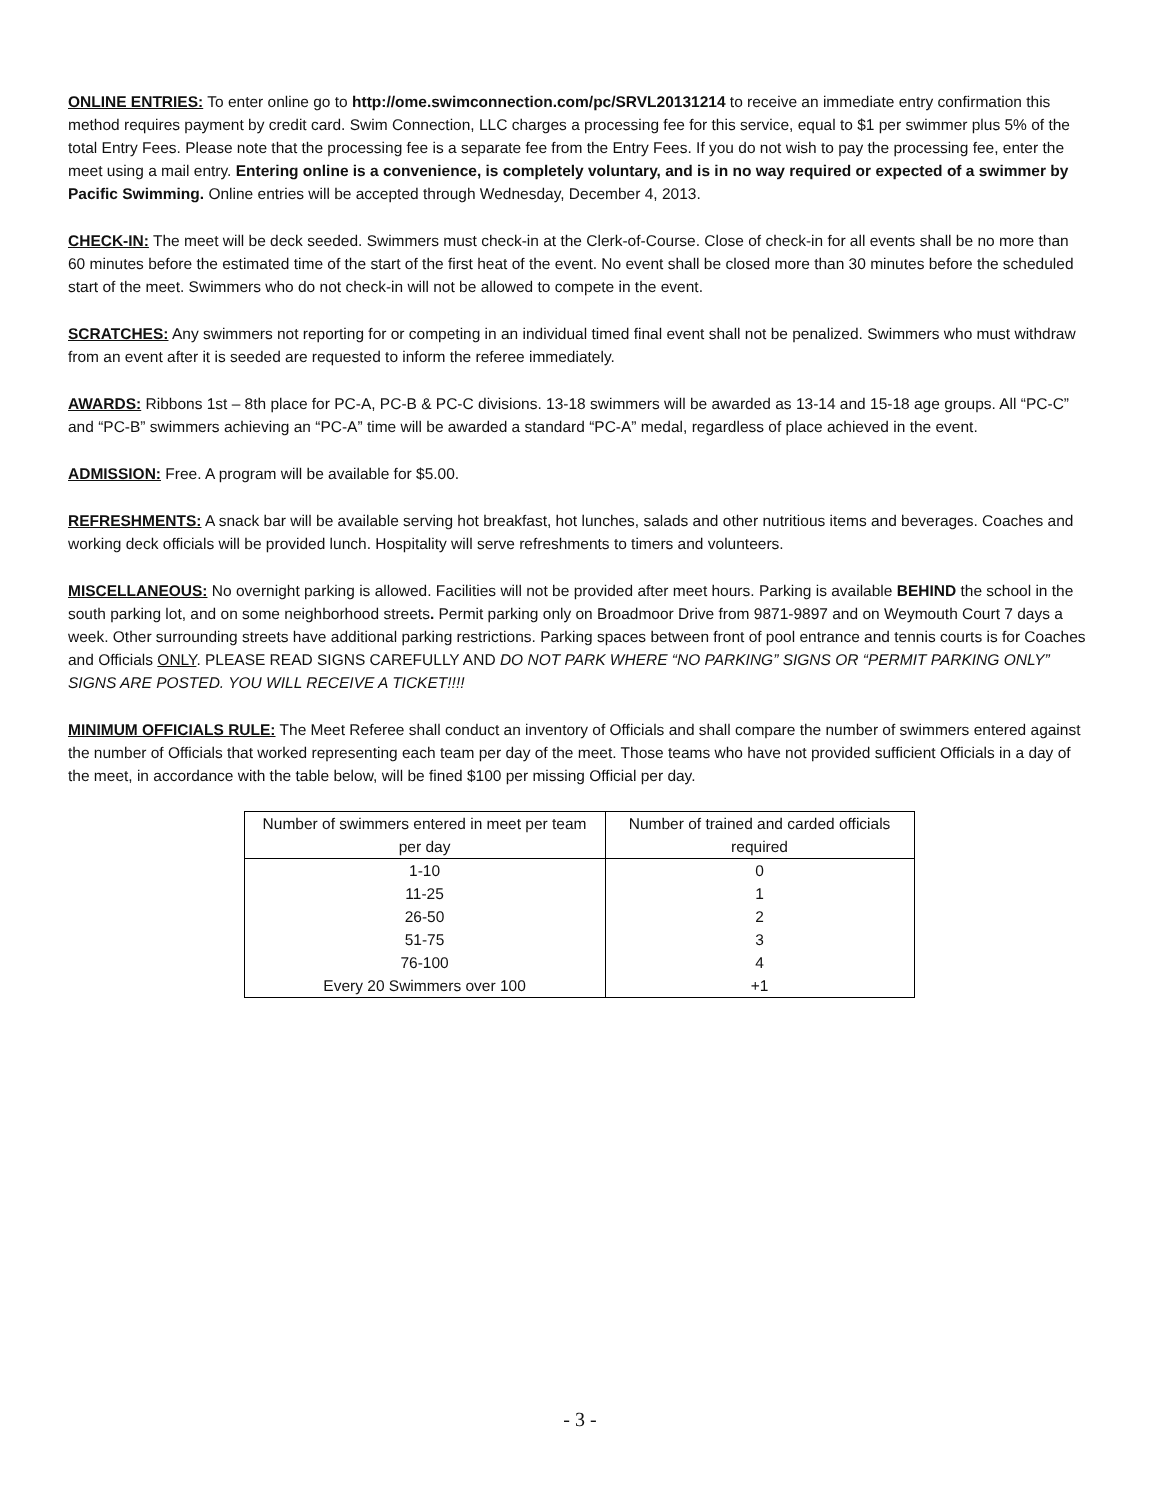ONLINE ENTRIES: To enter online go to http://ome.swimconnection.com/pc/SRVL20131214 to receive an immediate entry confirmation this method requires payment by credit card. Swim Connection, LLC charges a processing fee for this service, equal to $1 per swimmer plus 5% of the total Entry Fees. Please note that the processing fee is a separate fee from the Entry Fees. If you do not wish to pay the processing fee, enter the meet using a mail entry. Entering online is a convenience, is completely voluntary, and is in no way required or expected of a swimmer by Pacific Swimming. Online entries will be accepted through Wednesday, December 4, 2013.
CHECK-IN: The meet will be deck seeded. Swimmers must check-in at the Clerk-of-Course. Close of check-in for all events shall be no more than 60 minutes before the estimated time of the start of the first heat of the event. No event shall be closed more than 30 minutes before the scheduled start of the meet. Swimmers who do not check-in will not be allowed to compete in the event.
SCRATCHES: Any swimmers not reporting for or competing in an individual timed final event shall not be penalized. Swimmers who must withdraw from an event after it is seeded are requested to inform the referee immediately.
AWARDS: Ribbons 1st – 8th place for PC-A, PC-B & PC-C divisions. 13-18 swimmers will be awarded as 13-14 and 15-18 age groups. All “PC-C” and “PC-B” swimmers achieving an “PC-A” time will be awarded a standard “PC-A” medal, regardless of place achieved in the event.
ADMISSION: Free. A program will be available for $5.00.
REFRESHMENTS: A snack bar will be available serving hot breakfast, hot lunches, salads and other nutritious items and beverages. Coaches and working deck officials will be provided lunch. Hospitality will serve refreshments to timers and volunteers.
MISCELLANEOUS: No overnight parking is allowed. Facilities will not be provided after meet hours. Parking is available BEHIND the school in the south parking lot, and on some neighborhood streets. Permit parking only on Broadmoor Drive from 9871-9897 and on Weymouth Court 7 days a week. Other surrounding streets have additional parking restrictions. Parking spaces between front of pool entrance and tennis courts is for Coaches and Officials ONLY. PLEASE READ SIGNS CAREFULLY AND DO NOT PARK WHERE “NO PARKING” SIGNS OR “PERMIT PARKING ONLY” SIGNS ARE POSTED. YOU WILL RECEIVE A TICKET!!!!
MINIMUM OFFICIALS RULE: The Meet Referee shall conduct an inventory of Officials and shall compare the number of swimmers entered against the number of Officials that worked representing each team per day of the meet. Those teams who have not provided sufficient Officials in a day of the meet, in accordance with the table below, will be fined $100 per missing Official per day.
| Number of swimmers entered in meet per team per day | Number of trained and carded officials required |
| --- | --- |
| 1-10 | 0 |
| 11-25 | 1 |
| 26-50 | 2 |
| 51-75 | 3 |
| 76-100 | 4 |
| Every 20 Swimmers over 100 | +1 |
- 3 -